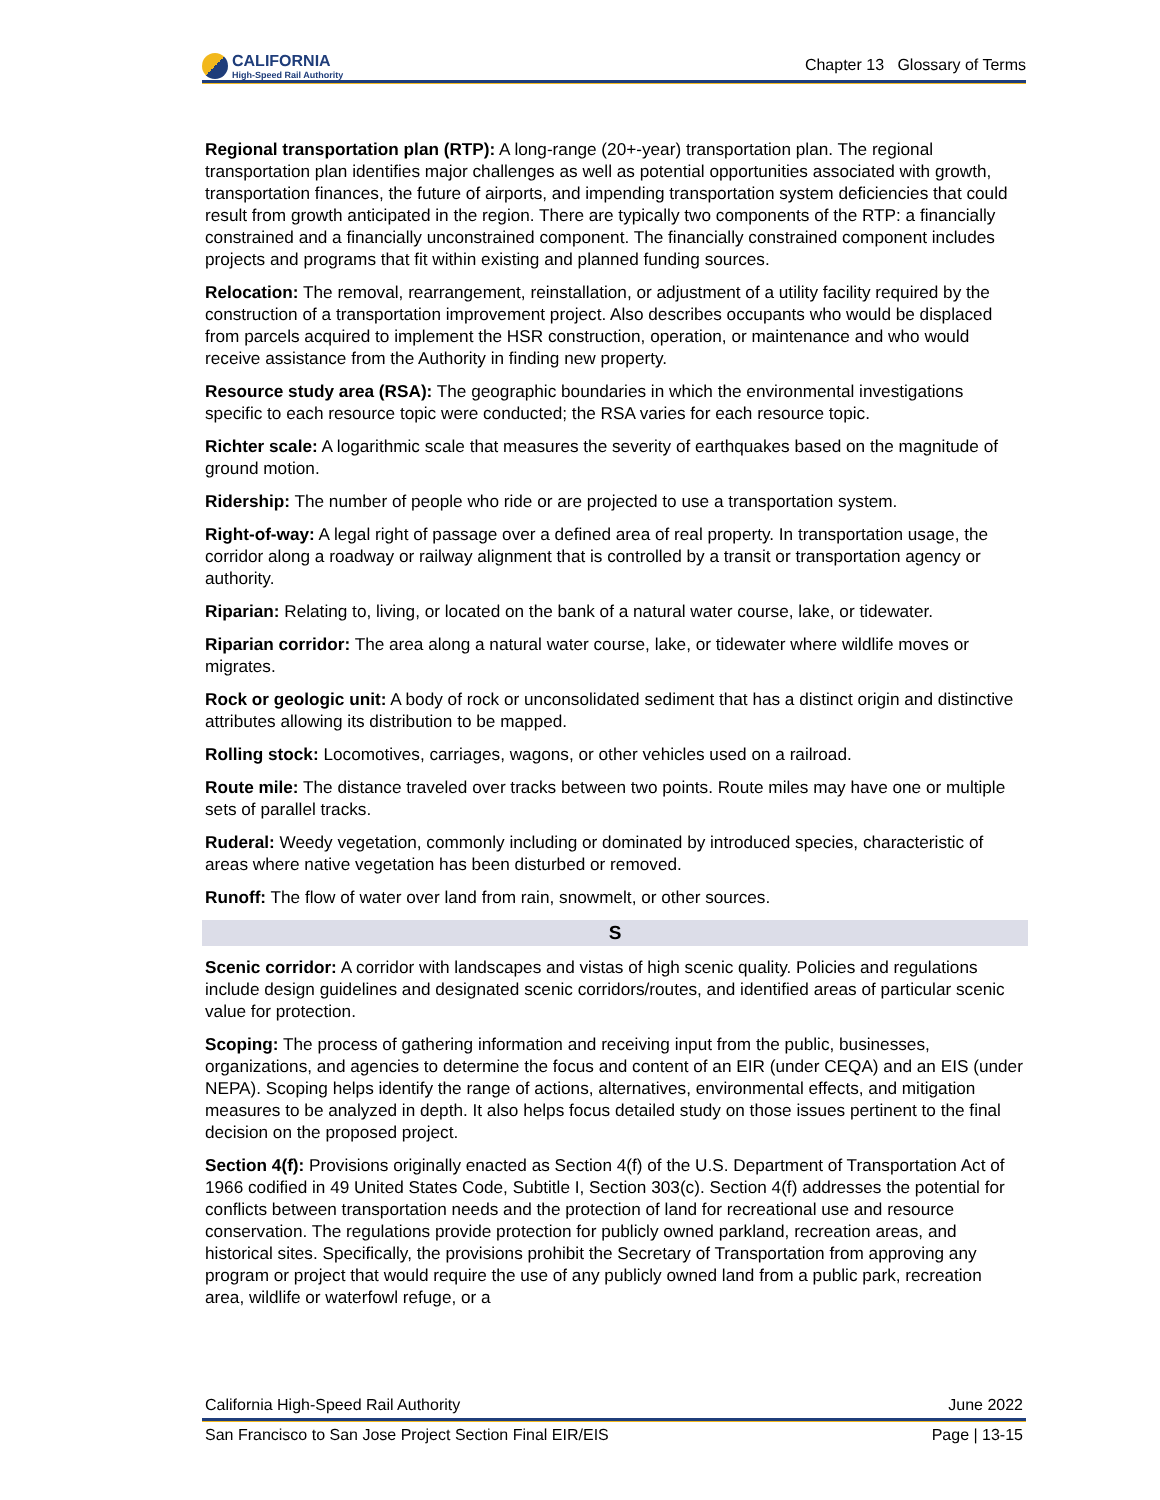CALIFORNIA
High-Speed Rail Authority
Chapter 13 Glossary of Terms
Regional transportation plan (RTP): A long-range (20+-year) transportation plan. The regional transportation plan identifies major challenges as well as potential opportunities associated with growth, transportation finances, the future of airports, and impending transportation system deficiencies that could result from growth anticipated in the region. There are typically two components of the RTP: a financially constrained and a financially unconstrained component. The financially constrained component includes projects and programs that fit within existing and planned funding sources.
Relocation: The removal, rearrangement, reinstallation, or adjustment of a utility facility required by the construction of a transportation improvement project. Also describes occupants who would be displaced from parcels acquired to implement the HSR construction, operation, or maintenance and who would receive assistance from the Authority in finding new property.
Resource study area (RSA): The geographic boundaries in which the environmental investigations specific to each resource topic were conducted; the RSA varies for each resource topic.
Richter scale: A logarithmic scale that measures the severity of earthquakes based on the magnitude of ground motion.
Ridership: The number of people who ride or are projected to use a transportation system.
Right-of-way: A legal right of passage over a defined area of real property. In transportation usage, the corridor along a roadway or railway alignment that is controlled by a transit or transportation agency or authority.
Riparian: Relating to, living, or located on the bank of a natural water course, lake, or tidewater.
Riparian corridor: The area along a natural water course, lake, or tidewater where wildlife moves or migrates.
Rock or geologic unit: A body of rock or unconsolidated sediment that has a distinct origin and distinctive attributes allowing its distribution to be mapped.
Rolling stock: Locomotives, carriages, wagons, or other vehicles used on a railroad.
Route mile: The distance traveled over tracks between two points. Route miles may have one or multiple sets of parallel tracks.
Ruderal: Weedy vegetation, commonly including or dominated by introduced species, characteristic of areas where native vegetation has been disturbed or removed.
Runoff: The flow of water over land from rain, snowmelt, or other sources.
S
Scenic corridor: A corridor with landscapes and vistas of high scenic quality. Policies and regulations include design guidelines and designated scenic corridors/routes, and identified areas of particular scenic value for protection.
Scoping: The process of gathering information and receiving input from the public, businesses, organizations, and agencies to determine the focus and content of an EIR (under CEQA) and an EIS (under NEPA). Scoping helps identify the range of actions, alternatives, environmental effects, and mitigation measures to be analyzed in depth. It also helps focus detailed study on those issues pertinent to the final decision on the proposed project.
Section 4(f): Provisions originally enacted as Section 4(f) of the U.S. Department of Transportation Act of 1966 codified in 49 United States Code, Subtitle I, Section 303(c). Section 4(f) addresses the potential for conflicts between transportation needs and the protection of land for recreational use and resource conservation. The regulations provide protection for publicly owned parkland, recreation areas, and historical sites. Specifically, the provisions prohibit the Secretary of Transportation from approving any program or project that would require the use of any publicly owned land from a public park, recreation area, wildlife or waterfowl refuge, or a
California High-Speed Rail Authority June 2022
San Francisco to San Jose Project Section Final EIR/EIS Page | 13-15